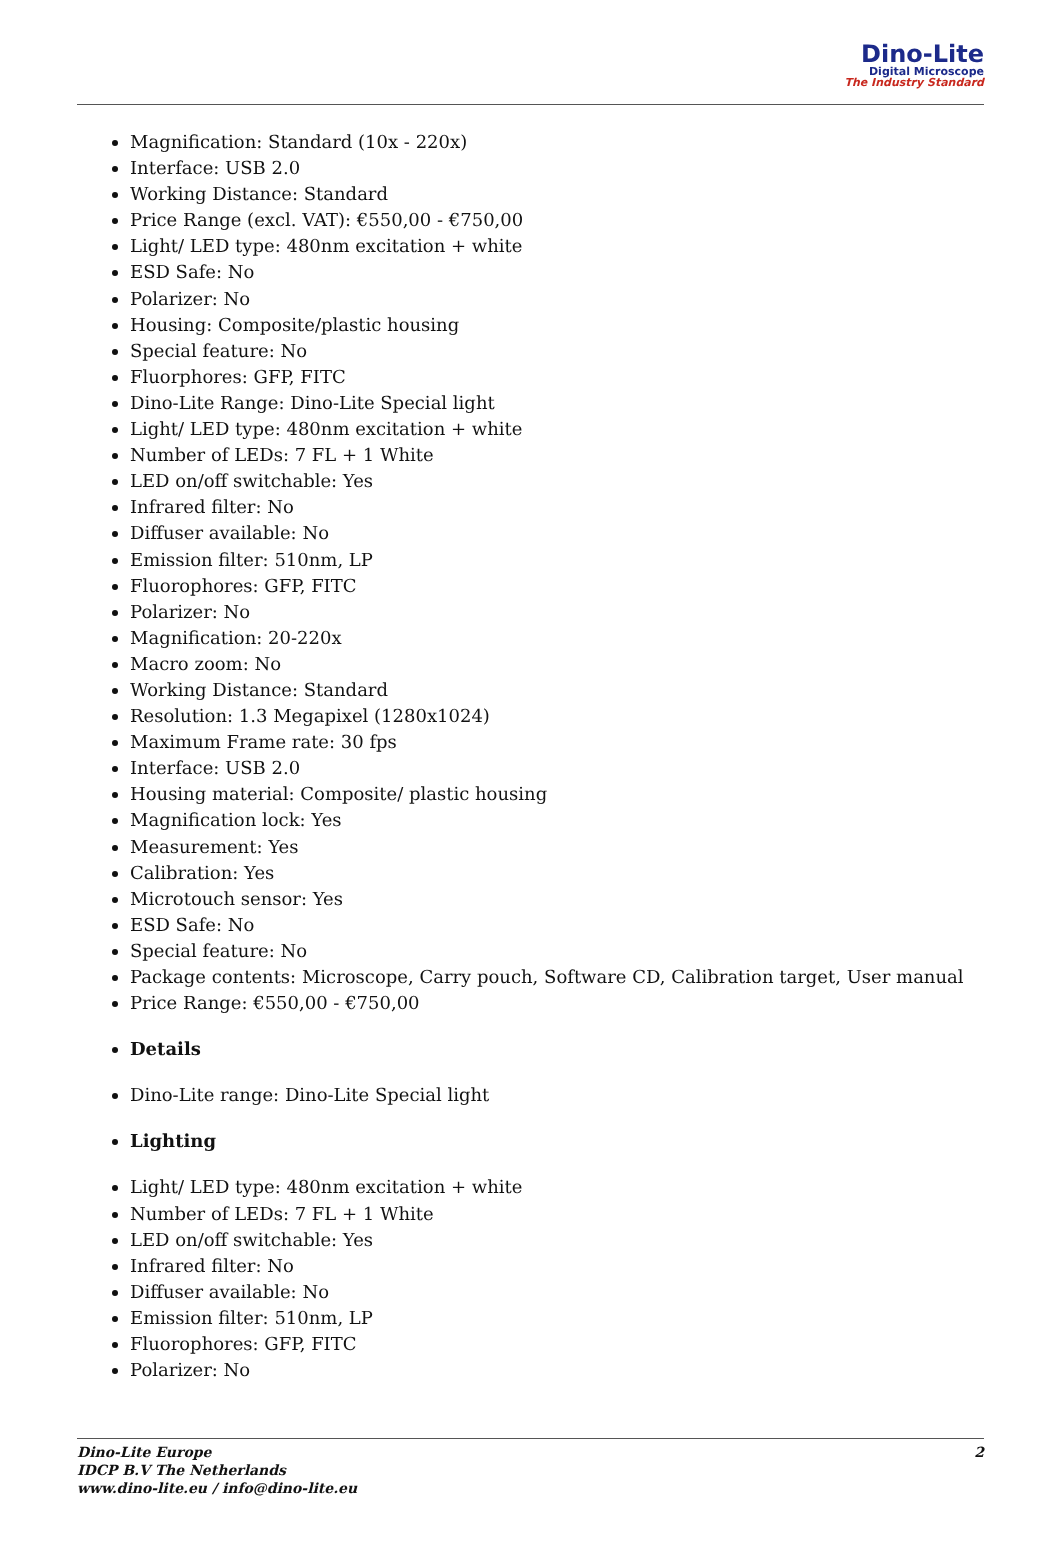Dino-Lite
Digital Microscope
The Industry Standard
Magnification: Standard (10x - 220x)
Interface: USB 2.0
Working Distance: Standard
Price Range (excl. VAT): €550,00 - €750,00
Light/ LED type: 480nm excitation + white
ESD Safe: No
Polarizer: No
Housing: Composite/plastic housing
Special feature: No
Fluorphores: GFP, FITC
Dino-Lite Range: Dino-Lite Special light
Light/ LED type: 480nm excitation + white
Number of LEDs: 7 FL + 1 White
LED on/off switchable: Yes
Infrared filter: No
Diffuser available: No
Emission filter: 510nm, LP
Fluorophores: GFP, FITC
Polarizer: No
Magnification: 20-220x
Macro zoom: No
Working Distance: Standard
Resolution: 1.3 Megapixel (1280x1024)
Maximum Frame rate: 30 fps
Interface: USB 2.0
Housing material: Composite/ plastic housing
Magnification lock: Yes
Measurement: Yes
Calibration: Yes
Microtouch sensor: Yes
ESD Safe: No
Special feature: No
Package contents: Microscope, Carry pouch, Software CD, Calibration target, User manual
Price Range: €550,00 - €750,00
Details
Dino-Lite range: Dino-Lite Special light
Lighting
Light/ LED type: 480nm excitation + white
Number of LEDs: 7 FL + 1 White
LED on/off switchable: Yes
Infrared filter: No
Diffuser available: No
Emission filter: 510nm, LP
Fluorophores: GFP, FITC
Polarizer: No
Dino-Lite Europe
IDCP B.V The Netherlands
www.dino-lite.eu / info@dino-lite.eu
2